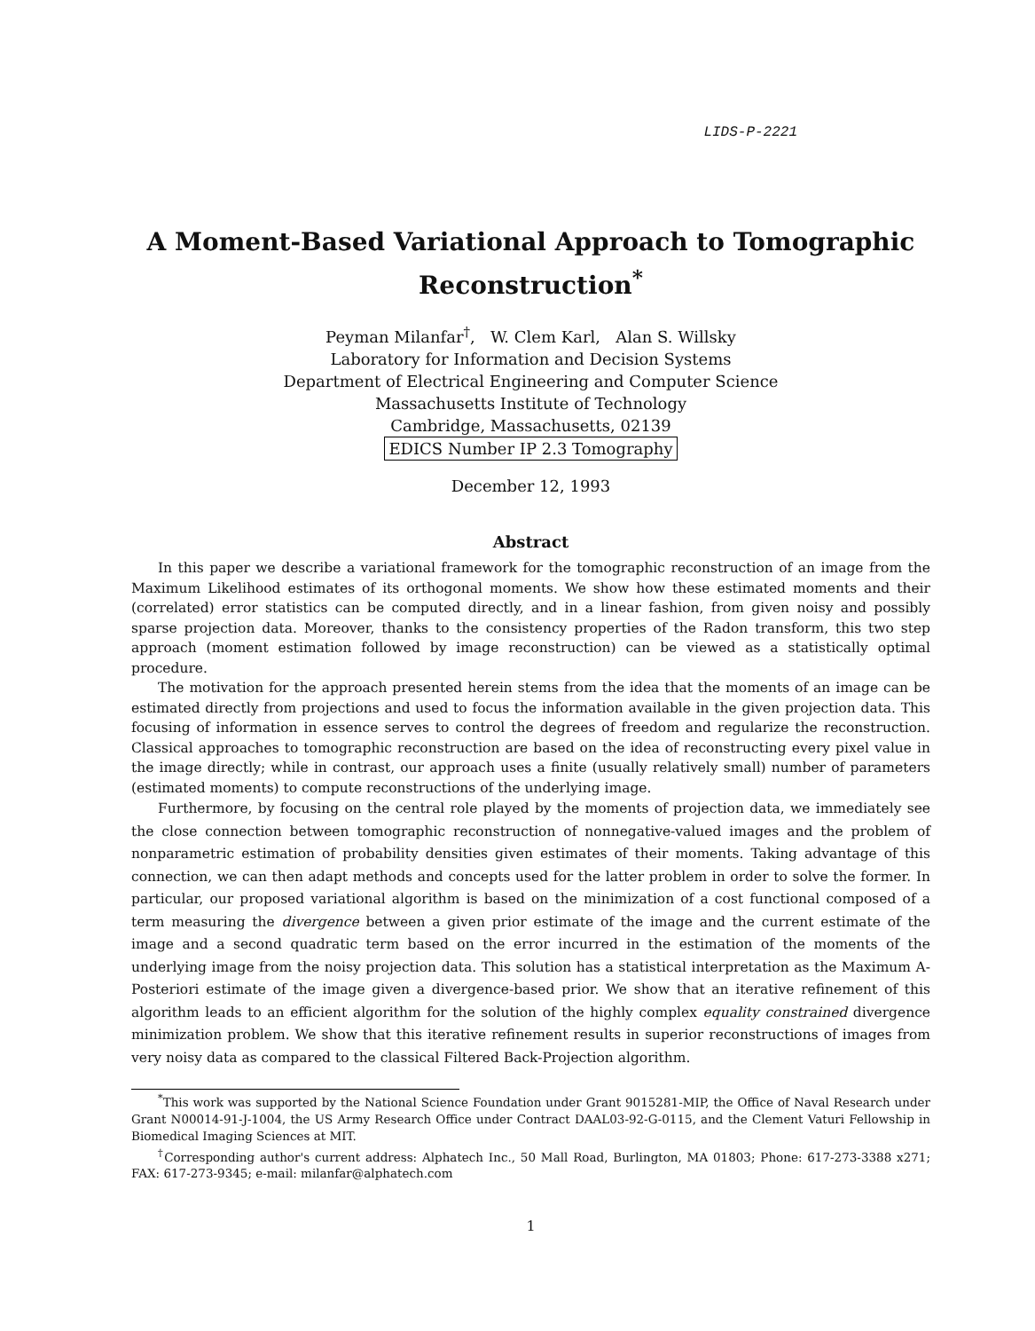LIDS-P-2221
A Moment-Based Variational Approach to Tomographic Reconstruction<sup>*</sup>
Peyman Milanfar<sup>†</sup>, W. Clem Karl, Alan S. Willsky
Laboratory for Information and Decision Systems
Department of Electrical Engineering and Computer Science
Massachusetts Institute of Technology
Cambridge, Massachusetts, 02139
EDICS Number IP 2.3 Tomography
December 12, 1993
Abstract
In this paper we describe a variational framework for the tomographic reconstruction of an image from the Maximum Likelihood estimates of its orthogonal moments. We show how these estimated moments and their (correlated) error statistics can be computed directly, and in a linear fashion, from given noisy and possibly sparse projection data. Moreover, thanks to the consistency properties of the Radon transform, this two step approach (moment estimation followed by image reconstruction) can be viewed as a statistically optimal procedure.
The motivation for the approach presented herein stems from the idea that the moments of an image can be estimated directly from projections and used to focus the information available in the given projection data. This focusing of information in essence serves to control the degrees of freedom and regularize the reconstruction. Classical approaches to tomographic reconstruction are based on the idea of reconstructing every pixel value in the image directly; while in contrast, our approach uses a finite (usually relatively small) number of parameters (estimated moments) to compute reconstructions of the underlying image.
Furthermore, by focusing on the central role played by the moments of projection data, we immediately see the close connection between tomographic reconstruction of nonnegative-valued images and the problem of nonparametric estimation of probability densities given estimates of their moments. Taking advantage of this connection, we can then adapt methods and concepts used for the latter problem in order to solve the former. In particular, our proposed variational algorithm is based on the minimization of a cost functional composed of a term measuring the divergence between a given prior estimate of the image and the current estimate of the image and a second quadratic term based on the error incurred in the estimation of the moments of the underlying image from the noisy projection data. This solution has a statistical interpretation as the Maximum A-Posteriori estimate of the image given a divergence-based prior. We show that an iterative refinement of this algorithm leads to an efficient algorithm for the solution of the highly complex equality constrained divergence minimization problem. We show that this iterative refinement results in superior reconstructions of images from very noisy data as compared to the classical Filtered Back-Projection algorithm.
<sup>*</sup> This work was supported by the National Science Foundation under Grant 9015281-MIP, the Office of Naval Research under Grant N00014-91-J-1004, the US Army Research Office under Contract DAAL03-92-G-0115, and the Clement Vaturi Fellowship in Biomedical Imaging Sciences at MIT.
<sup>†</sup> Corresponding author's current address: Alphatech Inc., 50 Mall Road, Burlington, MA 01803; Phone: 617-273-3388 x271; FAX: 617-273-9345; e-mail: milanfar@alphatech.com
1